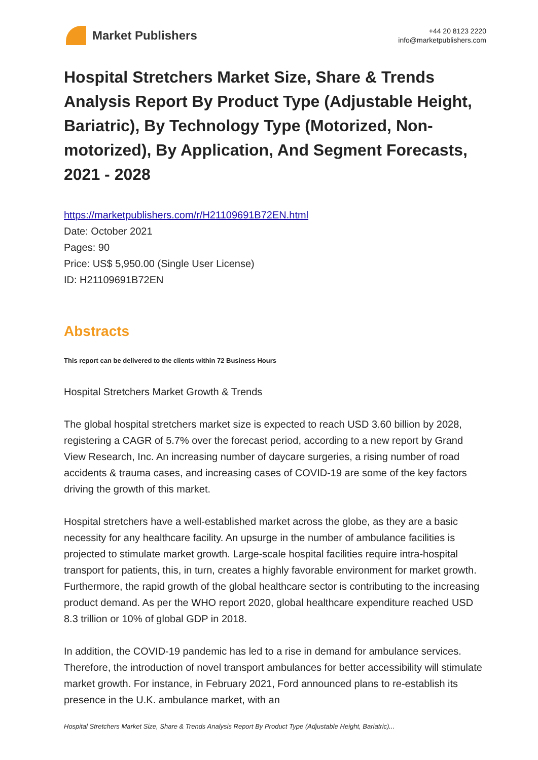Market Publishers
+44 20 8123 2220
info@marketpublishers.com
Hospital Stretchers Market Size, Share & Trends Analysis Report By Product Type (Adjustable Height, Bariatric), By Technology Type (Motorized, Non-motorized), By Application, And Segment Forecasts, 2021 - 2028
https://marketpublishers.com/r/H21109691B72EN.html
Date: October 2021
Pages: 90
Price: US$ 5,950.00 (Single User License)
ID: H21109691B72EN
Abstracts
This report can be delivered to the clients within 72 Business Hours
Hospital Stretchers Market Growth & Trends
The global hospital stretchers market size is expected to reach USD 3.60 billion by 2028, registering a CAGR of 5.7% over the forecast period, according to a new report by Grand View Research, Inc. An increasing number of daycare surgeries, a rising number of road accidents & trauma cases, and increasing cases of COVID-19 are some of the key factors driving the growth of this market.
Hospital stretchers have a well-established market across the globe, as they are a basic necessity for any healthcare facility. An upsurge in the number of ambulance facilities is projected to stimulate market growth. Large-scale hospital facilities require intra-hospital transport for patients, this, in turn, creates a highly favorable environment for market growth. Furthermore, the rapid growth of the global healthcare sector is contributing to the increasing product demand. As per the WHO report 2020, global healthcare expenditure reached USD 8.3 trillion or 10% of global GDP in 2018.
In addition, the COVID-19 pandemic has led to a rise in demand for ambulance services. Therefore, the introduction of novel transport ambulances for better accessibility will stimulate market growth. For instance, in February 2021, Ford announced plans to re-establish its presence in the U.K. ambulance market, with an
Hospital Stretchers Market Size, Share & Trends Analysis Report By Product Type (Adjustable Height, Bariatric)...